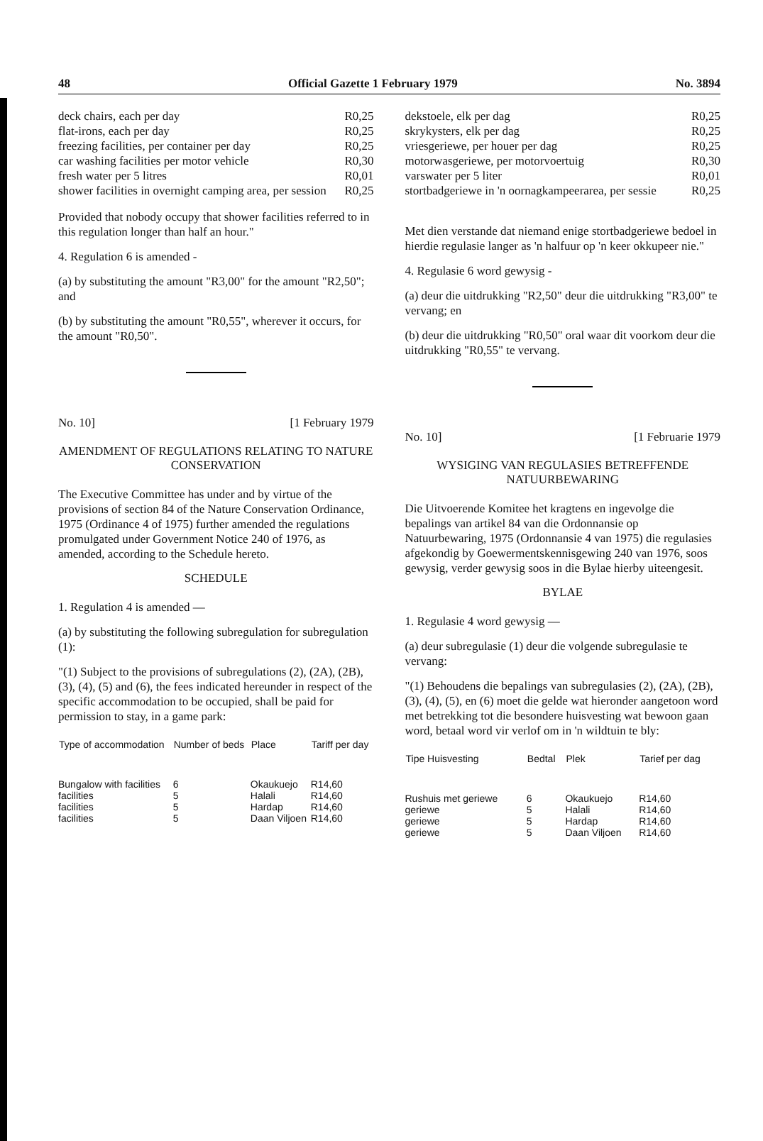48 Official Gazette 1 February 1979 No. 3894
| deck chairs, each per day | R0,25 |
| flat-irons, each per day | R0,25 |
| freezing facilities, per container per day | R0,25 |
| car washing facilities per motor vehicle | R0,30 |
| fresh water per 5 litres | R0,01 |
| shower facilities in overnight camping area, per session | R0,25 |
Provided that nobody occupy that shower facilities referred to in this regulation longer than half an hour."
4. Regulation 6 is amended -
(a) by substituting the amount "R3,00" for the amount "R2,50"; and
(b) by substituting the amount "R0,55", wherever it occurs, for the amount "R0,50".
No. 10] [1 February 1979
AMENDMENT OF REGULATIONS RELATING TO NATURE CONSERVATION
The Executive Committee has under and by virtue of the provisions of section 84 of the Nature Conservation Ordinance, 1975 (Ordinance 4 of 1975) further amended the regulations promulgated under Government Notice 240 of 1976, as amended, according to the Schedule hereto.
SCHEDULE
1. Regulation 4 is amended —
(a) by substituting the following subregulation for subregulation (1):
"(1) Subject to the provisions of subregulations (2), (2A), (2B), (3), (4), (5) and (6), the fees indicated hereunder in respect of the specific accommodation to be occupied, shall be paid for permission to stay, in a game park:
| Type of accommodation | Number of beds | Place | Tariff per day |
| --- | --- | --- | --- |
| Bungalow with facilities | 6 | Okaukuejo | R14,60 |
| facilities | 5 | Halali | R14,60 |
| facilities | 5 | Hardap | R14,60 |
| facilities | 5 | Daan Viljoen | R14,60 |
| dekstoele, elk per dag | R0,25 |
| skrykysters, elk per dag | R0,25 |
| vriesgeriewe, per houer per dag | R0,25 |
| motorwasgeriewe, per motorvoertuig | R0,30 |
| varswater per 5 liter | R0,01 |
| stortbadgeriewe in 'n oornagkampeerarea, per sessie | R0,25 |
Met dien verstande dat niemand enige stortbadgeriewe bedoel in hierdie regulasie langer as 'n halfuur op 'n keer okkupeer nie."
4. Regulasie 6 word gewysig -
(a) deur die uitdrukking "R2,50" deur die uitdrukking "R3,00" te vervang; en
(b) deur die uitdrukking "R0,50" oral waar dit voorkom deur die uitdrukking "R0,55" te vervang.
No. 10] [1 Februarie 1979
WYSIGING VAN REGULASIES BETREFFENDE NATUURBEWARING
Die Uitvoerende Komitee het kragtens en ingevolge die bepalings van artikel 84 van die Ordonnansie op Natuurbewaring, 1975 (Ordonnansie 4 van 1975) die regulasies afgekondig by Goewermentskennisgewing 240 van 1976, soos gewysig, verder gewysig soos in die Bylae hierby uiteengesit.
BYLAE
1. Regulasie 4 word gewysig —
(a) deur subregulasie (1) deur die volgende subregulasie te vervang:
"(1) Behoudens die bepalings van subregulasies (2), (2A), (2B), (3), (4), (5), en (6) moet die gelde wat hieronder aangetoon word met betrekking tot die besondere huisvesting wat bewoon gaan word, betaal word vir verlof om in 'n wildtuin te bly:
| Tipe Huisvesting | Bedtal | Plek | Tarief per dag |
| --- | --- | --- | --- |
| Rushuis met geriewe | 6 | Okaukuejo | R14,60 |
| geriewe | 5 | Halali | R14,60 |
| geriewe | 5 | Hardap | R14,60 |
| geriewe | 5 | Daan Viljoen | R14,60 |